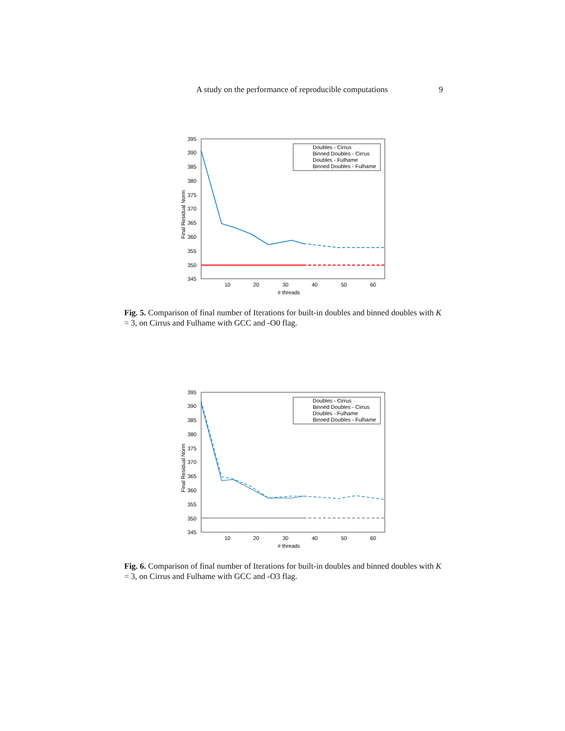A study on the performance of reproducible computations 9
395
390
385
380
375
370
365
360
355
350
345
10
20
30
40
50
60
‌# threads
Final Residual Norm
Doubles - Cirrus
Binned Doubles - Cirrus
Doubles - Fulhame
Binned Doubles - Fulhame
Fig. 5. Comparison of final number of Iterations for built-in doubles and binned doubles with K = 3, on Cirrus and Fulhame with GCC and -O0 flag.
395
390
385
380
375
370
365
360
355
350
345
10
20
30
40
50
60
# threads
Final Residual Norm
Doubles - Cirrus
Binned Doubles - Cirrus
Doubles - Fulhame
Binned Doubles - Fulhame
Fig. 6. Comparison of final number of Iterations for built-in doubles and binned doubles with K = 3, on Cirrus and Fulhame with GCC and -O3 flag.